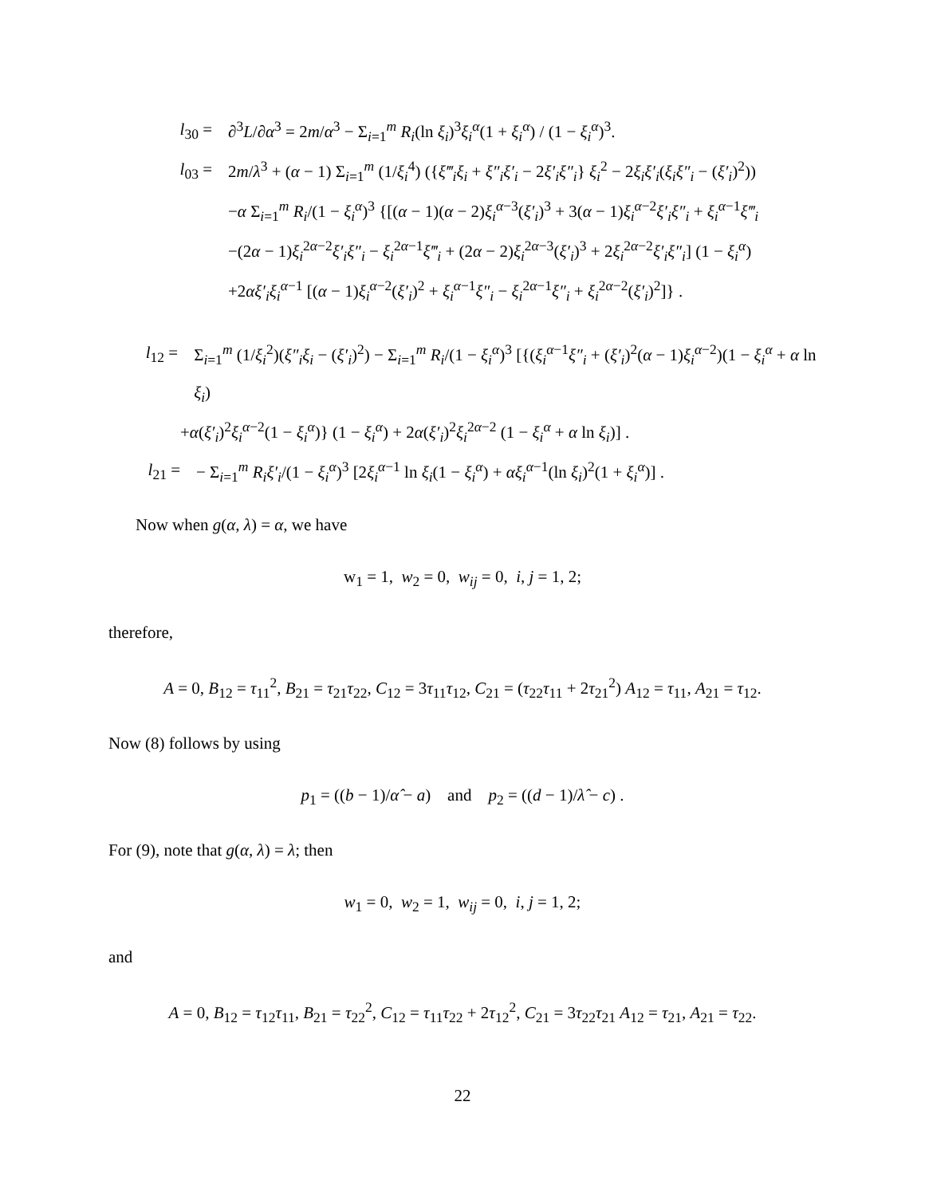l<sub>30</sub> = ∂<sup>3</sup>L/∂α<sup>3</sup> = 2m/α<sup>3</sup> − Σ<sub>i=1</sub><sup>m</sup> R<sub>i</sub>(ln ξ<sub>i</sub>)<sup>3</sup>ξ<sub>i</sub><sup>α</sup>(1 + ξ<sub>i</sub><sup>α</sup>) / (1 − ξ<sub>i</sub><sup>α</sup>)<sup>3</sup>.
l<sub>03</sub> = 2m/λ<sup>3</sup> + (α − 1) Σ<sub>i=1</sub><sup>m</sup> (1/ξ<sub>i</sub><sup>4</sup>) ({ξ‴<sub>i</sub>ξ<sub>i</sub> + ξ″<sub>i</sub>ξ′<sub>i</sub> − 2ξ′<sub>i</sub>ξ″<sub>i</sub>} ξ<sub>i</sub><sup>2</sup> − 2ξ<sub>i</sub>ξ′<sub>i</sub>(ξ<sub>i</sub>ξ″<sub>i</sub> − (ξ′<sub>i</sub>)<sup>2</sup>))
−α Σ<sub>i=1</sub><sup>m</sup> R<sub>i</sub>/(1 − ξ<sub>i</sub><sup>α</sup>)<sup>3</sup> {[(α − 1)(α − 2)ξ<sub>i</sub><sup>α−3</sup>(ξ′<sub>i</sub>)<sup>3</sup> + 3(α − 1)ξ<sub>i</sub><sup>α−2</sup>ξ′<sub>i</sub>ξ″<sub>i</sub> + ξ<sub>i</sub><sup>α−1</sup>ξ‴<sub>i</sub>
−(2α − 1)ξ<sub>i</sub><sup>2α−2</sup>ξ′<sub>i</sub>ξ″<sub>i</sub> − ξ<sub>i</sub><sup>2α−1</sup>ξ‴<sub>i</sub> + (2α − 2)ξ<sub>i</sub><sup>2α−3</sup>(ξ′<sub>i</sub>)<sup>3</sup> + 2ξ<sub>i</sub><sup>2α−2</sup>ξ′<sub>i</sub>ξ″<sub>i</sub>] (1 − ξ<sub>i</sub><sup>α</sup>)
+2αξ′<sub>i</sub>ξ<sub>i</sub><sup>α−1</sup> [(α − 1)ξ<sub>i</sub><sup>α−2</sup>(ξ′<sub>i</sub>)<sup>2</sup> + ξ<sub>i</sub><sup>α−1</sup>ξ″<sub>i</sub> − ξ<sub>i</sub><sup>2α−1</sup>ξ″<sub>i</sub> + ξ<sub>i</sub><sup>2α−2</sup>(ξ′<sub>i</sub>)<sup>2</sup>]} .
l<sub>12</sub> = Σ<sub>i=1</sub><sup>m</sup> (1/ξ<sub>i</sub><sup>2</sup>)(ξ″<sub>i</sub>ξ<sub>i</sub> − (ξ′<sub>i</sub>)<sup>2</sup>) − Σ<sub>i=1</sub><sup>m</sup> R<sub>i</sub>/(1 − ξ<sub>i</sub><sup>α</sup>)<sup>3</sup> [{(ξ<sub>i</sub><sup>α−1</sup>ξ″<sub>i</sub> + (ξ′<sub>i</sub>)<sup>2</sup>(α − 1)ξ<sub>i</sub><sup>α−2</sup>)(1 − ξ<sub>i</sub><sup>α</sup> + α ln ξ<sub>i</sub>)
+α(ξ′<sub>i</sub>)<sup>2</sup>ξ<sub>i</sub><sup>α−2</sup>(1 − ξ<sub>i</sub><sup>α</sup>)} (1 − ξ<sub>i</sub><sup>α</sup>) + 2α(ξ′<sub>i</sub>)<sup>2</sup>ξ<sub>i</sub><sup>2α−2</sup> (1 − ξ<sub>i</sub><sup>α</sup> + α ln ξ<sub>i</sub>)] .
l<sub>21</sub> = − Σ<sub>i=1</sub><sup>m</sup> R<sub>i</sub>ξ′<sub>i</sub>/(1 − ξ<sub>i</sub><sup>α</sup>)<sup>3</sup> [2ξ<sub>i</sub><sup>α−1</sup> ln ξ<sub>i</sub>(1 − ξ<sub>i</sub><sup>α</sup>) + αξ<sub>i</sub><sup>α−1</sup>(ln ξ<sub>i</sub>)<sup>2</sup>(1 + ξ<sub>i</sub><sup>α</sup>)] .
Now when g(α, λ) = α, we have
w<sub>1</sub> = 1, w<sub>2</sub> = 0, w<sub>ij</sub> = 0, i, j = 1, 2;
therefore,
A = 0, B<sub>12</sub> = τ<sub>11</sub><sup>2</sup>, B<sub>21</sub> = τ<sub>21</sub>τ<sub>22</sub>, C<sub>12</sub> = 3τ<sub>11</sub>τ<sub>12</sub>, C<sub>21</sub> = (τ<sub>22</sub>τ<sub>11</sub> + 2τ<sub>21</sub><sup>2</sup>) A<sub>12</sub> = τ<sub>11</sub>, A<sub>21</sub> = τ<sub>12</sub>.
Now (8) follows by using
p<sub>1</sub> = ((b − 1)/α̂ − a) and p<sub>2</sub> = ((d − 1)/λ̂ − c) .
For (9), note that g(α, λ) = λ; then
w<sub>1</sub> = 0, w<sub>2</sub> = 1, w<sub>ij</sub> = 0, i, j = 1, 2;
and
A = 0, B<sub>12</sub> = τ<sub>12</sub>τ<sub>11</sub>, B<sub>21</sub> = τ<sub>22</sub><sup>2</sup>, C<sub>12</sub> = τ<sub>11</sub>τ<sub>22</sub> + 2τ<sub>12</sub><sup>2</sup>, C<sub>21</sub> = 3τ<sub>22</sub>τ<sub>21</sub> A<sub>12</sub> = τ<sub>21</sub>, A<sub>21</sub> = τ<sub>22</sub>.
22